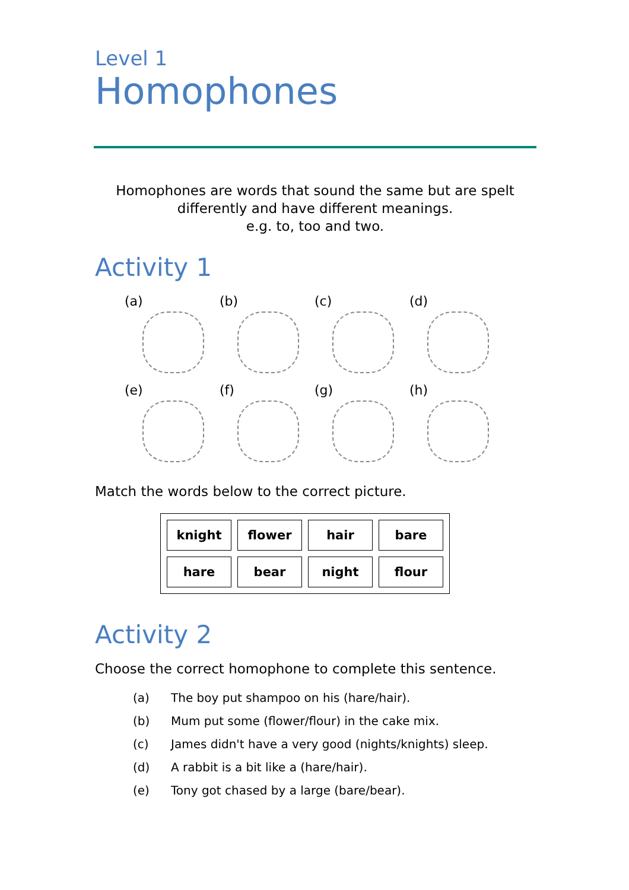Level 1
Homophones
Homophones are words that sound the same but are spelt
differently and have different meanings.
e.g. to, too and two.
Activity 1
(a)
(b)
(c)
(d)
(e)
(f)
(g)
(h)
Match the words below to the correct picture.
| knight | flower | hair | bare |
| hare | bear | night | flour |
Activity 2
Choose the correct homophone to complete this sentence.
(a) The boy put shampoo on his (hare/hair).
(b) Mum put some (flower/flour) in the cake mix.
(c) James didn't have a very good (nights/knights) sleep.
(d) A rabbit is a bit like a (hare/hair).
(e) Tony got chased by a large (bare/bear).